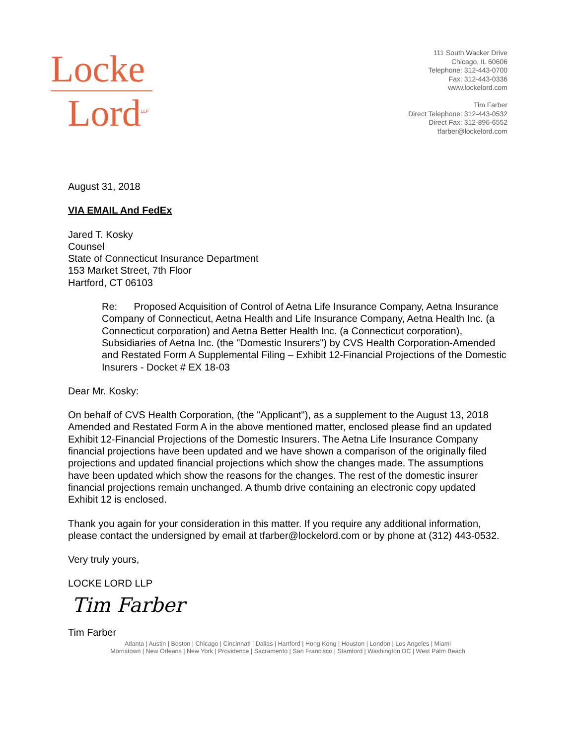Locke
Lord<sup>LLP</sup>
111 South Wacker Drive
Chicago, IL 60606
Telephone: 312-443-0700
Fax: 312-443-0336
www.lockelord.com
Tim Farber
Direct Telephone: 312-443-0532
Direct Fax: 312-896-6552
tfarber@lockelord.com
August 31, 2018
VIA EMAIL And FedEx
Jared T. Kosky
Counsel
State of Connecticut Insurance Department
153 Market Street, 7th Floor
Hartford, CT 06103
Re: Proposed Acquisition of Control of Aetna Life Insurance Company, Aetna Insurance Company of Connecticut, Aetna Health and Life Insurance Company, Aetna Health Inc. (a Connecticut corporation) and Aetna Better Health Inc. (a Connecticut corporation), Subsidiaries of Aetna Inc. (the "Domestic Insurers") by CVS Health Corporation-Amended and Restated Form A Supplemental Filing – Exhibit 12-Financial Projections of the Domestic Insurers - Docket # EX 18-03
Dear Mr. Kosky:
On behalf of CVS Health Corporation, (the "Applicant"), as a supplement to the August 13, 2018 Amended and Restated Form A in the above mentioned matter, enclosed please find an updated Exhibit 12-Financial Projections of the Domestic Insurers. The Aetna Life Insurance Company financial projections have been updated and we have shown a comparison of the originally filed projections and updated financial projections which show the changes made. The assumptions have been updated which show the reasons for the changes. The rest of the domestic insurer financial projections remain unchanged. A thumb drive containing an electronic copy updated Exhibit 12 is enclosed.
Thank you again for your consideration in this matter. If you require any additional information, please contact the undersigned by email at tfarber@lockelord.com or by phone at (312) 443-0532.
Very truly yours,
LOCKE LORD LLP
Tim Farber
Tim Farber
Atlanta | Austin | Boston | Chicago | Cincinnati | Dallas | Hartford | Hong Kong | Houston | London | Los Angeles | Miami
Morristown | New Orleans | New York | Providence | Sacramento | San Francisco | Stamford | Washington DC | West Palm Beach